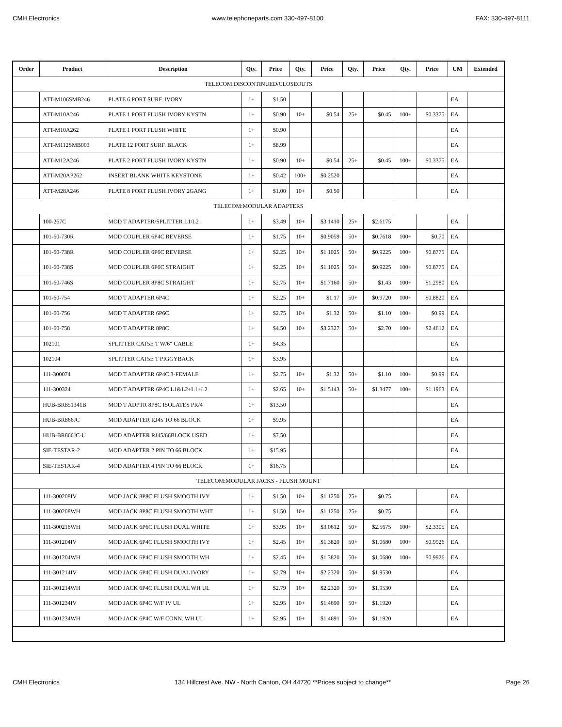CMH Electronics www.telephoneparts.com 330-497-8100 FAX: 330-497-8111
| Order | Product | Description | Qty. | Price | Qty. | Price | Qty. | Price | Qty. | Price | UM | Extended |
| --- | --- | --- | --- | --- | --- | --- | --- | --- | --- | --- | --- | --- |
| TELECOM:DISCONTINUED/CLOSEOUTS | | | | | | | | | | | | |
| | ATT-M106SMB246 | PLATE 6 PORT SURF. IVORY | 1+ | $1.50 | | | | | | | EA | |
| | ATT-M10A246 | PLATE 1 PORT FLUSH IVORY KYSTN | 1+ | $0.90 | 10+ | $0.54 | 25+ | $0.45 | 100+ | $0.3375 | EA | |
| | ATT-M10A262 | PLATE 1 PORT FLUSH WHITE | 1+ | $0.90 | | | | | | | EA | |
| | ATT-M112SMB003 | PLATE 12 PORT SURF. BLACK | 1+ | $8.99 | | | | | | | EA | |
| | ATT-M12A246 | PLATE 2 PORT FLUSH IVORY KYSTN | 1+ | $0.90 | 10+ | $0.54 | 25+ | $0.45 | 100+ | $0.3375 | EA | |
| | ATT-M20AP262 | INSERT BLANK WHITE KEYSTONE | 1+ | $0.42 | 100+ | $0.2520 | | | | | EA | |
| | ATT-M28A246 | PLATE 8 PORT FLUSH IVORY 2GANG | 1+ | $1.00 | 10+ | $0.50 | | | | | EA | |
| TELECOM:MODULAR ADAPTERS | | | | | | | | | | | | |
| | 100-267C | MOD T ADAPTER/SPLITTER L1/L2 | 1+ | $3.49 | 10+ | $3.1410 | 25+ | $2.6175 | | | EA | |
| | 101-60-730R | MOD COUPLER 6P4C REVERSE | 1+ | $1.75 | 10+ | $0.9059 | 50+ | $0.7618 | 100+ | $0.70 | EA | |
| | 101-60-738R | MOD COUPLER 6P6C REVERSE | 1+ | $2.25 | 10+ | $1.1025 | 50+ | $0.9225 | 100+ | $0.8775 | EA | |
| | 101-60-738S | MOD COUPLER 6P6C STRAIGHT | 1+ | $2.25 | 10+ | $1.1025 | 50+ | $0.9225 | 100+ | $0.8775 | EA | |
| | 101-60-746S | MOD COUPLER 8P8C STRAIGHT | 1+ | $2.75 | 10+ | $1.7160 | 50+ | $1.43 | 100+ | $1.2980 | EA | |
| | 101-60-754 | MOD T ADAPTER 6P4C | 1+ | $2.25 | 10+ | $1.17 | 50+ | $0.9720 | 100+ | $0.8820 | EA | |
| | 101-60-756 | MOD T ADAPTER 6P6C | 1+ | $2.75 | 10+ | $1.32 | 50+ | $1.10 | 100+ | $0.99 | EA | |
| | 101-60-758 | MOD T ADAPTER 8P8C | 1+ | $4.50 | 10+ | $3.2327 | 50+ | $2.70 | 100+ | $2.4612 | EA | |
| | 102101 | SPLITTER CAT5E T W/6" CABLE | 1+ | $4.35 | | | | | | | EA | |
| | 102104 | SPLITTER CAT5E T PIGGYBACK | 1+ | $3.95 | | | | | | | EA | |
| | 111-300074 | MOD T ADAPTER 6P4C 3-FEMALE | 1+ | $2.75 | 10+ | $1.32 | 50+ | $1.10 | 100+ | $0.99 | EA | |
| | 111-300324 | MOD T ADAPTER 6P4C L1&L2+L1+L2 | 1+ | $2.65 | 10+ | $1.5143 | 50+ | $1.3477 | 100+ | $1.1963 | EA | |
| | HUB-BR851341B | MOD T ADPTR 8P8C ISOLATES PR/4 | 1+ | $13.50 | | | | | | | EA | |
| | HUB-BR866JC | MOD ADAPTER RJ45 TO 66 BLOCK | 1+ | $9.95 | | | | | | | EA | |
| | HUB-BR866JC-U | MOD ADAPTER RJ45/66BLOCK USED | 1+ | $7.50 | | | | | | | EA | |
| | SIE-TESTAR-2 | MOD ADAPTER 2 PIN TO 66 BLOCK | 1+ | $15.95 | | | | | | | EA | |
| | SIE-TESTAR-4 | MOD ADAPTER 4 PIN TO 66 BLOCK | 1+ | $16.75 | | | | | | | EA | |
| TELECOM:MODULAR JACKS - FLUSH MOUNT | | | | | | | | | | | | |
| | 111-300208IV | MOD JACK 8P8C FLUSH SMOOTH IVY | 1+ | $1.50 | 10+ | $1.1250 | 25+ | $0.75 | | | EA | |
| | 111-300208WH | MOD JACK 8P8C FLUSH SMOOTH WHT | 1+ | $1.50 | 10+ | $1.1250 | 25+ | $0.75 | | | EA | |
| | 111-300216WH | MOD JACK 6P6C FLUSH DUAL WHITE | 1+ | $3.95 | 10+ | $3.0612 | 50+ | $2.5675 | 100+ | $2.3305 | EA | |
| | 111-301204IV | MOD JACK 6P4C FLUSH SMOOTH IVY | 1+ | $2.45 | 10+ | $1.3820 | 50+ | $1.0680 | 100+ | $0.9926 | EA | |
| | 111-301204WH | MOD JACK 6P4C FLUSH SMOOTH WH | 1+ | $2.45 | 10+ | $1.3820 | 50+ | $1.0680 | 100+ | $0.9926 | EA | |
| | 111-301214IV | MOD JACK 6P4C FLUSH DUAL IVORY | 1+ | $2.79 | 10+ | $2.2320 | 50+ | $1.9530 | | | EA | |
| | 111-301214WH | MOD JACK 6P4C FLUSH DUAL WH UL | 1+ | $2.79 | 10+ | $2.2320 | 50+ | $1.9530 | | | EA | |
| | 111-301234IV | MOD JACK 6P4C W/F IV UL | 1+ | $2.95 | 10+ | $1.4690 | 50+ | $1.1920 | | | EA | |
| | 111-301234WH | MOD JACK 6P4C W/F CONN. WH UL | 1+ | $2.95 | 10+ | $1.4691 | 50+ | $1.1920 | | | EA | |
CMH Electronics 134 Hillcrest Ave. NW - North Canton, OH 44720 **Prices subject to change** Page 26